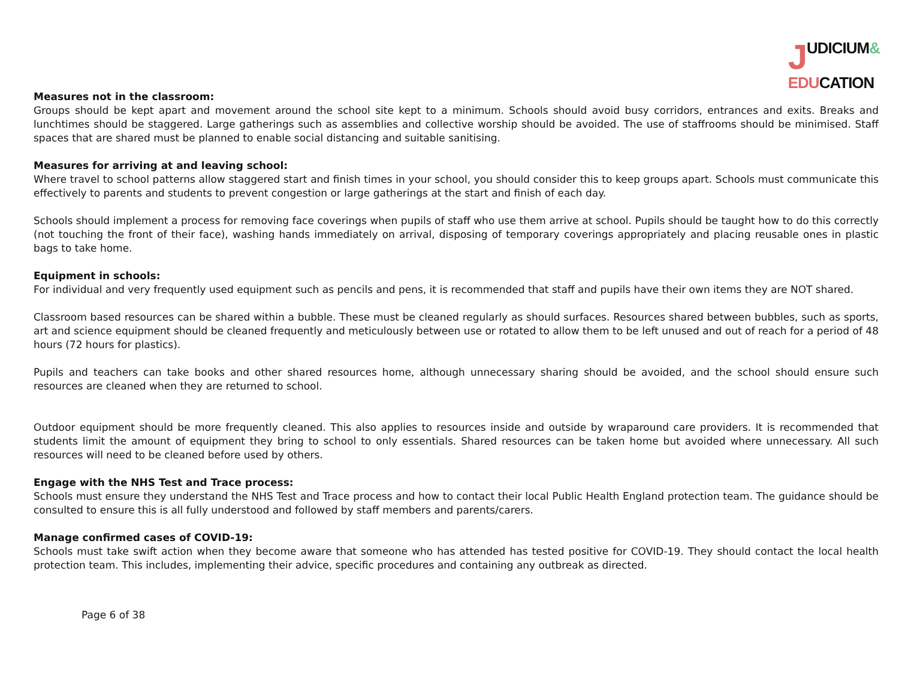JUDICIUM&
EDUCATION
Measures not in the classroom:
Groups should be kept apart and movement around the school site kept to a minimum. Schools should avoid busy corridors, entrances and exits. Breaks and lunchtimes should be staggered. Large gatherings such as assemblies and collective worship should be avoided. The use of staffrooms should be minimised. Staff spaces that are shared must be planned to enable social distancing and suitable sanitising.
Measures for arriving at and leaving school:
Where travel to school patterns allow staggered start and finish times in your school, you should consider this to keep groups apart. Schools must communicate this effectively to parents and students to prevent congestion or large gatherings at the start and finish of each day.
Schools should implement a process for removing face coverings when pupils of staff who use them arrive at school. Pupils should be taught how to do this correctly (not touching the front of their face), washing hands immediately on arrival, disposing of temporary coverings appropriately and placing reusable ones in plastic bags to take home.
Equipment in schools:
For individual and very frequently used equipment such as pencils and pens, it is recommended that staff and pupils have their own items they are NOT shared.
Classroom based resources can be shared within a bubble. These must be cleaned regularly as should surfaces. Resources shared between bubbles, such as sports, art and science equipment should be cleaned frequently and meticulously between use or rotated to allow them to be left unused and out of reach for a period of 48 hours (72 hours for plastics).
Pupils and teachers can take books and other shared resources home, although unnecessary sharing should be avoided, and the school should ensure such resources are cleaned when they are returned to school.
Outdoor equipment should be more frequently cleaned. This also applies to resources inside and outside by wraparound care providers. It is recommended that students limit the amount of equipment they bring to school to only essentials. Shared resources can be taken home but avoided where unnecessary. All such resources will need to be cleaned before used by others.
Engage with the NHS Test and Trace process:
Schools must ensure they understand the NHS Test and Trace process and how to contact their local Public Health England protection team. The guidance should be consulted to ensure this is all fully understood and followed by staff members and parents/carers.
Manage confirmed cases of COVID-19:
Schools must take swift action when they become aware that someone who has attended has tested positive for COVID-19. They should contact the local health protection team. This includes, implementing their advice, specific procedures and containing any outbreak as directed.
Page 6 of 38